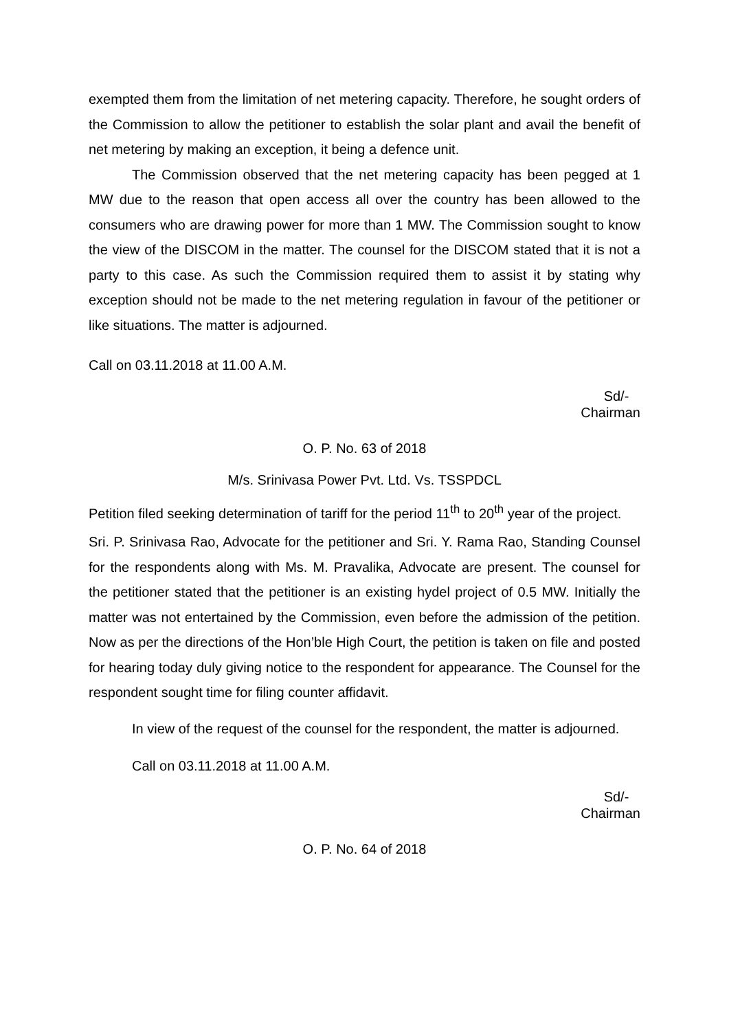exempted them from the limitation of net metering capacity. Therefore, he sought orders of the Commission to allow the petitioner to establish the solar plant and avail the benefit of net metering by making an exception, it being a defence unit.
The Commission observed that the net metering capacity has been pegged at 1 MW due to the reason that open access all over the country has been allowed to the consumers who are drawing power for more than 1 MW. The Commission sought to know the view of the DISCOM in the matter. The counsel for the DISCOM stated that it is not a party to this case. As such the Commission required them to assist it by stating why exception should not be made to the net metering regulation in favour of the petitioner or like situations. The matter is adjourned.
Call on 03.11.2018 at 11.00 A.M.
Sd/-
Chairman
O. P. No. 63 of 2018
M/s. Srinivasa Power Pvt. Ltd. Vs. TSSPDCL
Petition filed seeking determination of tariff for the period 11<sup>th</sup> to 20<sup>th</sup> year of the project.
Sri. P. Srinivasa Rao, Advocate for the petitioner and Sri. Y. Rama Rao, Standing Counsel for the respondents along with Ms. M. Pravalika, Advocate are present. The counsel for the petitioner stated that the petitioner is an existing hydel project of 0.5 MW. Initially the matter was not entertained by the Commission, even before the admission of the petition. Now as per the directions of the Hon’ble High Court, the petition is taken on file and posted for hearing today duly giving notice to the respondent for appearance. The Counsel for the respondent sought time for filing counter affidavit.
In view of the request of the counsel for the respondent, the matter is adjourned.
Call on 03.11.2018 at 11.00 A.M.
Sd/-
Chairman
O. P. No. 64 of 2018